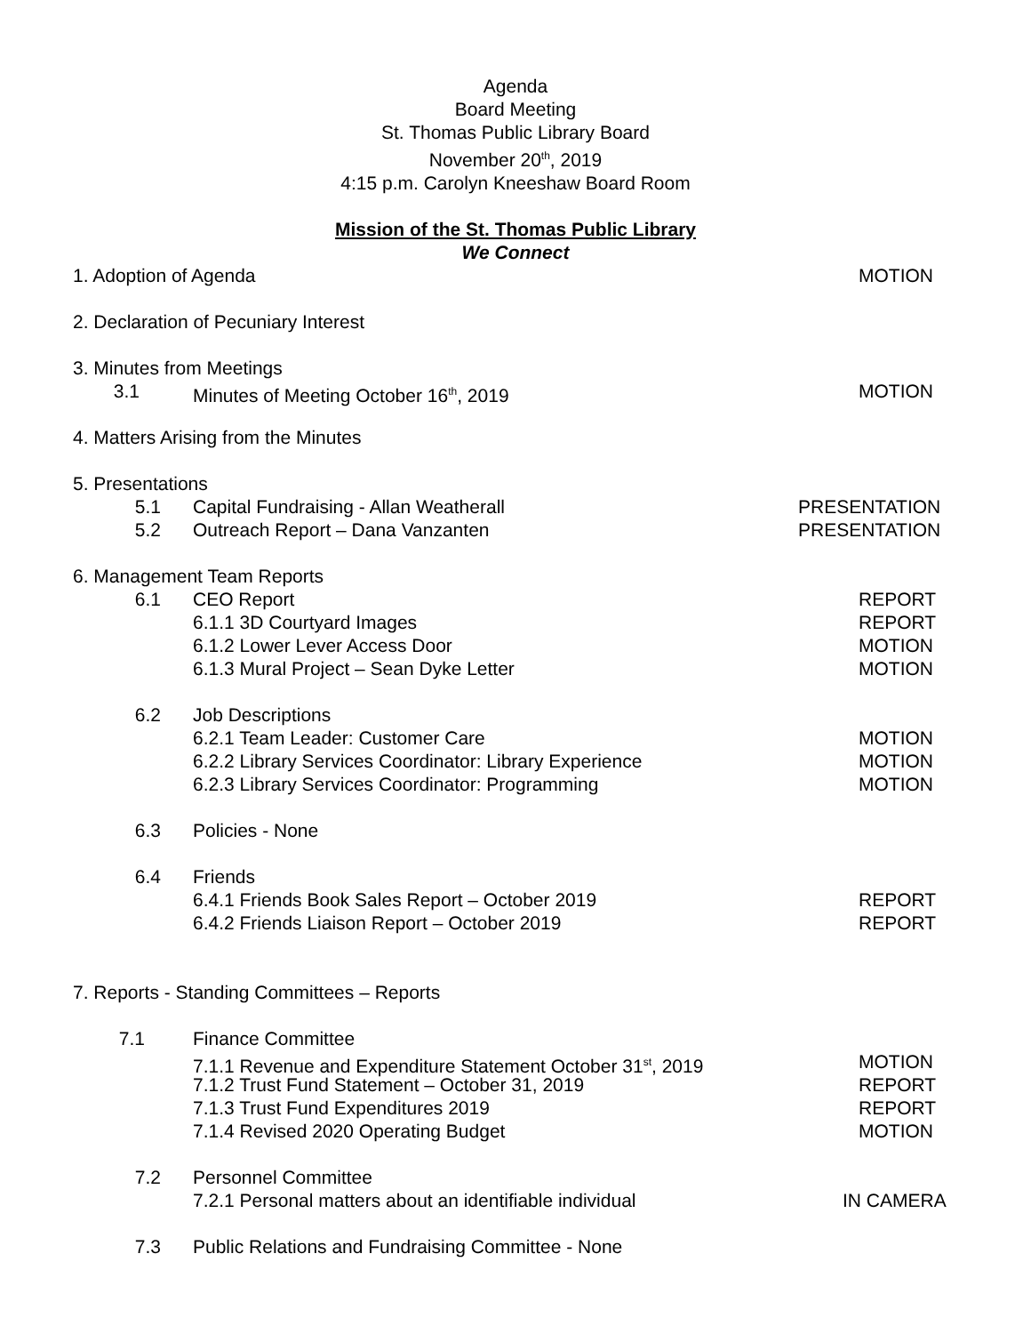Agenda
Board Meeting
St. Thomas Public Library Board
November 20<sup>th</sup>, 2019
4:15 p.m. Carolyn Kneeshaw Board Room
Mission of the St. Thomas Public Library
We Connect
1. Adoption of Agenda MOTION
2. Declaration of Pecuniary Interest
3. Minutes from Meetings
3.1 Minutes of Meeting October 16<sup>th</sup>, 2019 MOTION
4. Matters Arising from the Minutes
5. Presentations
5.1 Capital Fundraising - Allan Weatherall PRESENTATION
5.2 Outreach Report – Dana Vanzanten PRESENTATION
6. Management Team Reports
6.1 CEO Report REPORT
6.1.1 3D Courtyard Images REPORT
6.1.2 Lower Lever Access Door MOTION
6.1.3 Mural Project – Sean Dyke Letter MOTION
6.2 Job Descriptions
6.2.1 Team Leader: Customer Care MOTION
6.2.2 Library Services Coordinator: Library Experience MOTION
6.2.3 Library Services Coordinator: Programming MOTION
6.3 Policies - None
6.4 Friends
6.4.1 Friends Book Sales Report – October 2019 REPORT
6.4.2 Friends Liaison Report – October 2019 REPORT
7. Reports - Standing Committees – Reports
7.1 Finance Committee
7.1.1 Revenue and Expenditure Statement October 31<sup>st</sup>, 2019 MOTION
7.1.2 Trust Fund Statement – October 31, 2019 REPORT
7.1.3 Trust Fund Expenditures 2019 REPORT
7.1.4 Revised 2020 Operating Budget MOTION
7.2 Personnel Committee
7.2.1 Personal matters about an identifiable individual IN CAMERA
7.3 Public Relations and Fundraising Committee - None